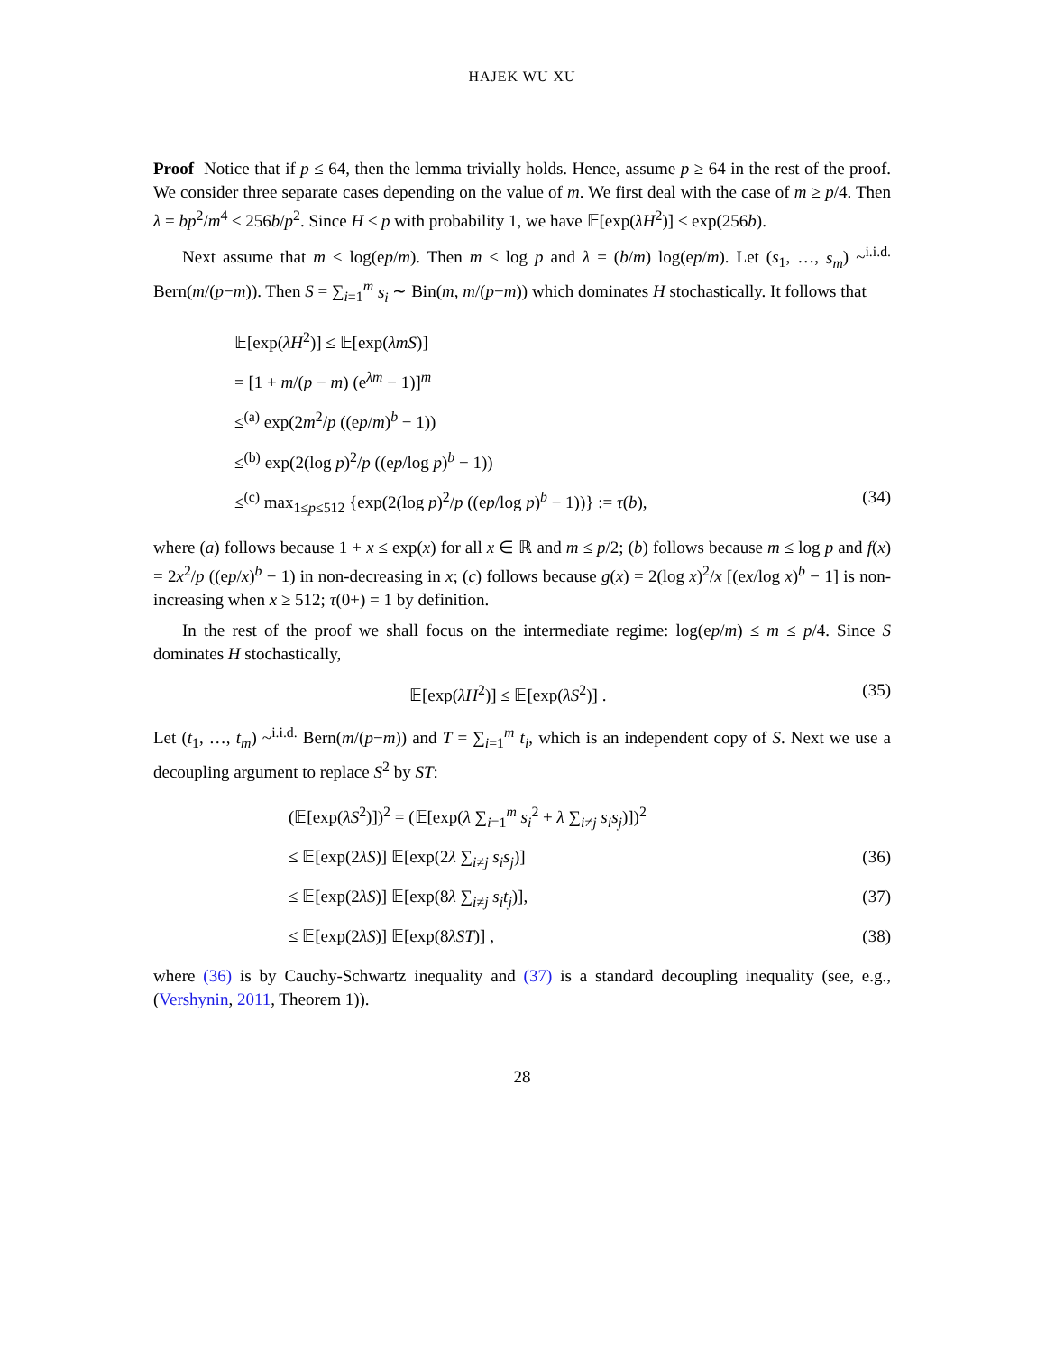HAJEK WU XU
Proof Notice that if p ≤ 64, then the lemma trivially holds. Hence, assume p ≥ 64 in the rest of the proof. We consider three separate cases depending on the value of m. We first deal with the case of m ≥ p/4. Then λ = bp<sup>2</sup>/m<sup>4</sup> ≤ 256b/p<sup>2</sup>. Since H ≤ p with probability 1, we have 𝔼[exp(λH<sup>2</sup>)] ≤ exp(256b).
Next assume that m ≤ log(ep/m). Then m ≤ log p and λ = (b/m) log(ep/m). Let (s<sub>1</sub>, …, s<sub>m</sub>) ~<sup>i.i.d.</sup> Bern(m/(p−m)). Then S = ∑<sub>i=1</sub><sup>m</sup> s<sub>i</sub> ∼ Bin(m, m/(p−m)) which dominates H stochastically. It follows that
𝔼[exp(λH<sup>2</sup>)] ≤ 𝔼[exp(λmS)]
= [1 + m/(p − m) (e<sup>λm</sup> − 1)]<sup>m</sup>
≤<sup>(a)</sup> exp(2m<sup>2</sup>/p ((ep/m)<sup>b</sup> − 1))
≤<sup>(b)</sup> exp(2(log p)<sup>2</sup>/p ((ep/log p)<sup>b</sup> − 1))
≤<sup>(c)</sup> max<sub>1≤p≤512</sub> {exp(2(log p)<sup>2</sup>/p ((ep/log p)<sup>b</sup> − 1))} := τ(b), (34)
where (a) follows because 1 + x ≤ exp(x) for all x ∈ ℝ and m ≤ p/2; (b) follows because m ≤ log p and f(x) = 2x<sup>2</sup>/p ((ep/x)<sup>b</sup> − 1) in non-decreasing in x; (c) follows because g(x) = 2(log x)<sup>2</sup>/x [(ex/log x)<sup>b</sup> − 1] is non-increasing when x ≥ 512; τ(0+) = 1 by definition.
In the rest of the proof we shall focus on the intermediate regime: log(ep/m) ≤ m ≤ p/4. Since S dominates H stochastically,
𝔼[exp(λH<sup>2</sup>)] ≤ 𝔼[exp(λS<sup>2</sup>)] . (35)
Let (t<sub>1</sub>, …, t<sub>m</sub>) ~<sup>i.i.d.</sup> Bern(m/(p−m)) and T = ∑<sub>i=1</sub><sup>m</sup> t<sub>i</sub>, which is an independent copy of S. Next we use a decoupling argument to replace S<sup>2</sup> by ST:
(𝔼[exp(λS<sup>2</sup>)])<sup>2</sup> = (𝔼[exp(λ ∑<sub>i=1</sub><sup>m</sup> s<sub>i</sub><sup>2</sup> + λ ∑<sub>i≠j</sub> s<sub>i</sub>s<sub>j</sub>)])<sup>2</sup>
≤ 𝔼[exp(2λS)] 𝔼[exp(2λ ∑<sub>i≠j</sub> s<sub>i</sub>s<sub>j</sub>)] (36)
≤ 𝔼[exp(2λS)] 𝔼[exp(8λ ∑<sub>i≠j</sub> s<sub>i</sub>t<sub>j</sub>)], (37)
≤ 𝔼[exp(2λS)] 𝔼[exp(8λST)] , (38)
where (36) is by Cauchy-Schwartz inequality and (37) is a standard decoupling inequality (see, e.g., (Vershynin, 2011, Theorem 1)).
28